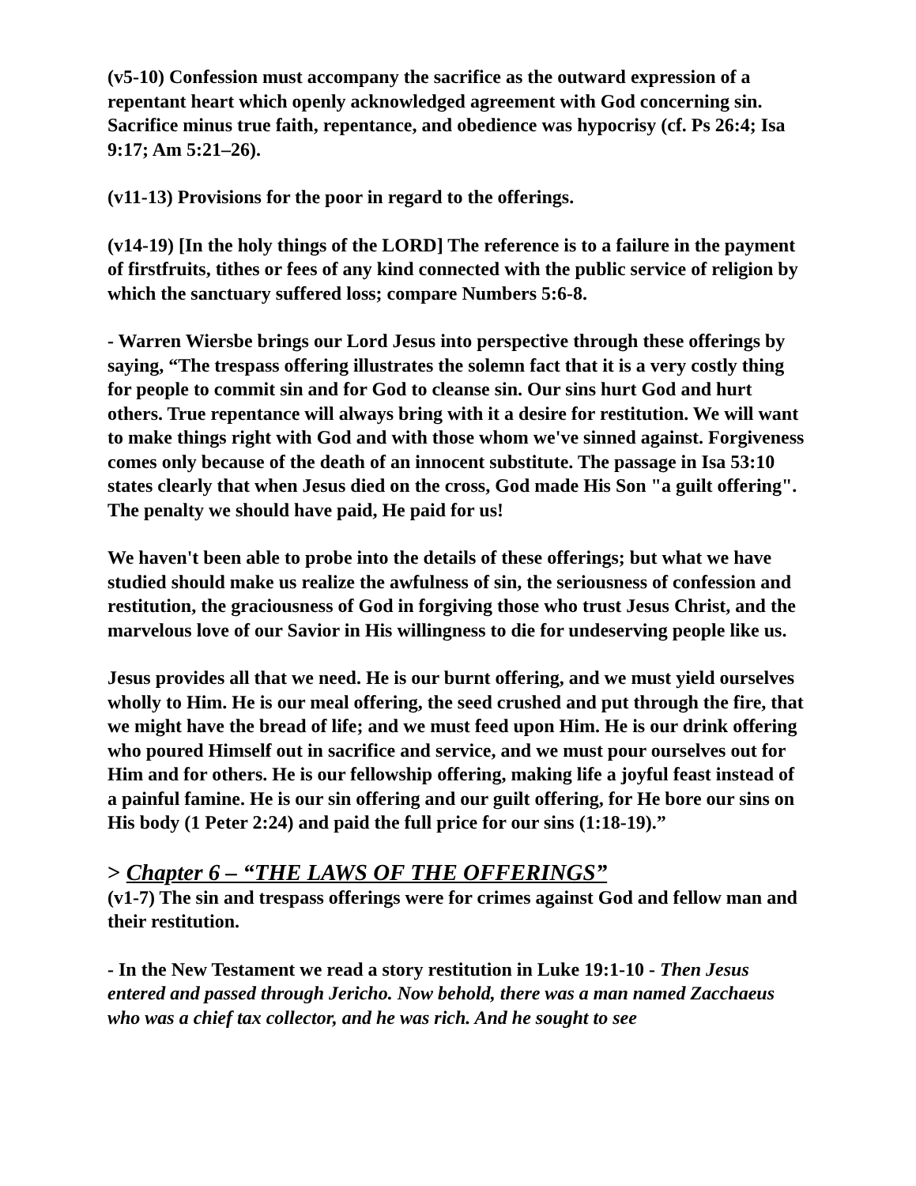(v5-10) Confession must accompany the sacrifice as the outward expression of a repentant heart which openly acknowledged agreement with God concerning sin. Sacrifice minus true faith, repentance, and obedience was hypocrisy (cf. Ps 26:4; Isa 9:17; Am 5:21–26).
(v11-13) Provisions for the poor in regard to the offerings.
(v14-19) [In the holy things of the LORD] The reference is to a failure in the payment of firstfruits, tithes or fees of any kind connected with the public service of religion by which the sanctuary suffered loss; compare Numbers 5:6-8.
- Warren Wiersbe brings our Lord Jesus into perspective through these offerings by saying, “The trespass offering illustrates the solemn fact that it is a very costly thing for people to commit sin and for God to cleanse sin. Our sins hurt God and hurt others. True repentance will always bring with it a desire for restitution. We will want to make things right with God and with those whom we've sinned against. Forgiveness comes only because of the death of an innocent substitute. The passage in Isa 53:10 states clearly that when Jesus died on the cross, God made His Son "a guilt offering". The penalty we should have paid, He paid for us!
We haven't been able to probe into the details of these offerings; but what we have studied should make us realize the awfulness of sin, the seriousness of confession and restitution, the graciousness of God in forgiving those who trust Jesus Christ, and the marvelous love of our Savior in His willingness to die for undeserving people like us.
Jesus provides all that we need. He is our burnt offering, and we must yield ourselves wholly to Him. He is our meal offering, the seed crushed and put through the fire, that we might have the bread of life; and we must feed upon Him. He is our drink offering who poured Himself out in sacrifice and service, and we must pour ourselves out for Him and for others. He is our fellowship offering, making life a joyful feast instead of a painful famine. He is our sin offering and our guilt offering, for He bore our sins on His body (1 Peter 2:24) and paid the full price for our sins (1:18-19).”
> Chapter 6 – “THE LAWS OF THE OFFERINGS”
(v1-7) The sin and trespass offerings were for crimes against God and fellow man and their restitution.
- In the New Testament we read a story restitution in Luke 19:1-10 - Then Jesus entered and passed through Jericho. Now behold, there was a man named Zacchaeus who was a chief tax collector, and he was rich. And he sought to see